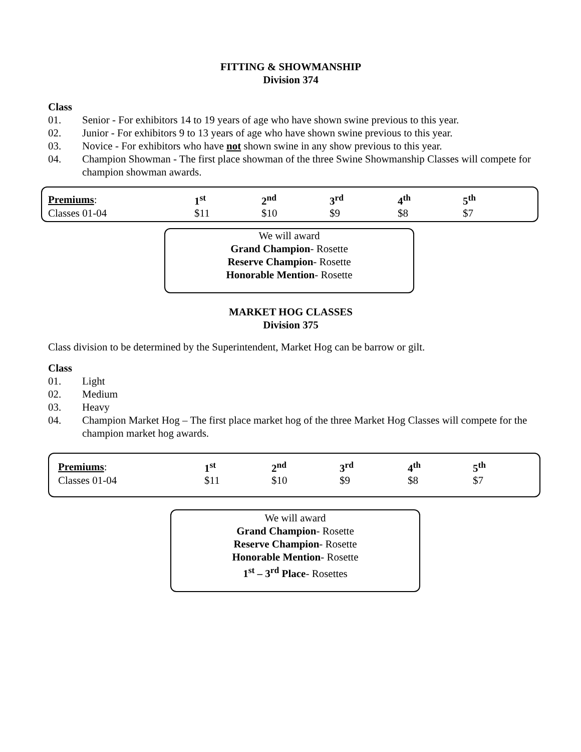FITTING & SHOWMANSHIP
Division 374
Class
01. Senior - For exhibitors 14 to 19 years of age who have shown swine previous to this year.
02. Junior - For exhibitors 9 to 13 years of age who have shown swine previous to this year.
03. Novice - For exhibitors who have not shown swine in any show previous to this year.
04. Champion Showman - The first place showman of the three Swine Showmanship Classes will compete for champion showman awards.
| Premiums : | 1<sup>st</sup> | 2<sup>nd</sup> | 3<sup>rd</sup> | 4<sup>th</sup> | 5<sup>th</sup> |
| --- | --- | --- | --- | --- | --- |
| Classes 01-04 | $11 | $10 | $9 | $8 | $7 |
We will award
Grand Champion- Rosette
Reserve Champion- Rosette
Honorable Mention- Rosette
MARKET HOG CLASSES
Division 375
Class division to be determined by the Superintendent, Market Hog can be barrow or gilt.
Class
01. Light
02. Medium
03. Heavy
04. Champion Market Hog – The first place market hog of the three Market Hog Classes will compete for the champion market hog awards.
| Premiums : | 1<sup>st</sup> | 2<sup>nd</sup> | 3<sup>rd</sup> | 4<sup>th</sup> | 5<sup>th</sup> |
| --- | --- | --- | --- | --- | --- |
| Classes 01-04 | $11 | $10 | $9 | $8 | $7 |
We will award
Grand Champion- Rosette
Reserve Champion- Rosette
Honorable Mention- Rosette
1<sup>st</sup> – 3<sup>rd</sup> Place- Rosettes